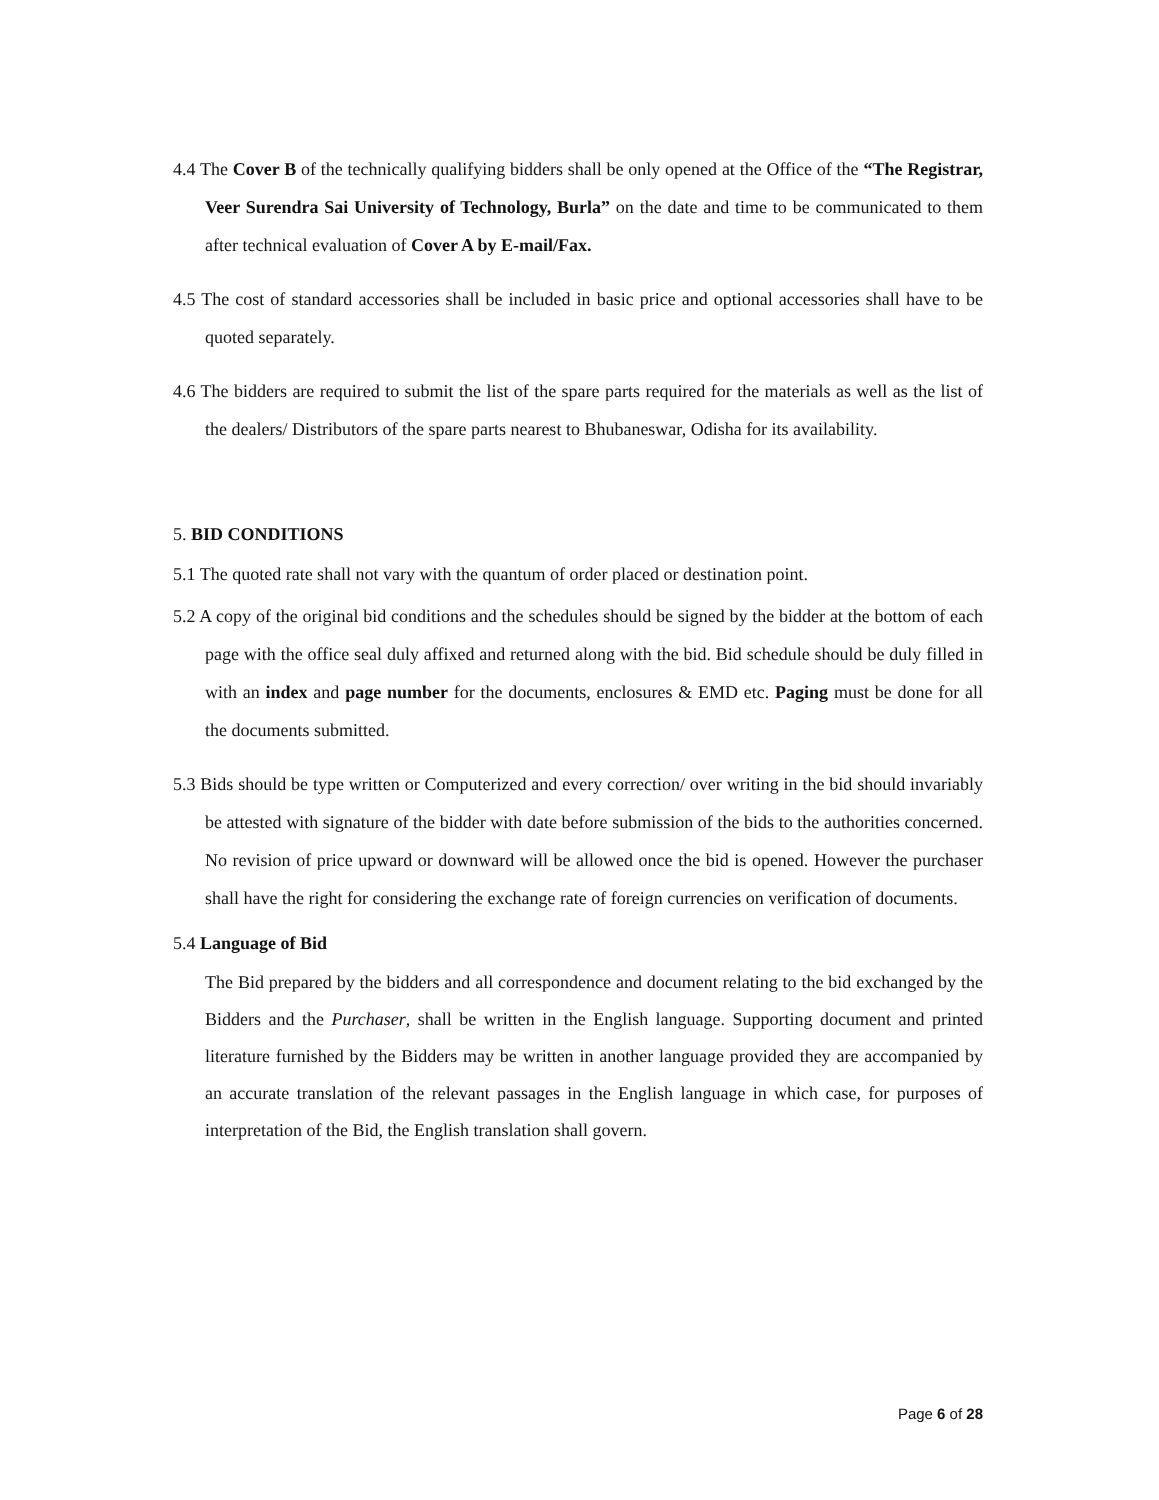4.4 The Cover B of the technically qualifying bidders shall be only opened at the Office of the “The Registrar, Veer Surendra Sai University of Technology, Burla” on the date and time to be communicated to them after technical evaluation of Cover A by E-mail/Fax.
4.5 The cost of standard accessories shall be included in basic price and optional accessories shall have to be quoted separately.
4.6 The bidders are required to submit the list of the spare parts required for the materials as well as the list of the dealers/ Distributors of the spare parts nearest to Bhubaneswar, Odisha for its availability.
5. BID CONDITIONS
5.1 The quoted rate shall not vary with the quantum of order placed or destination point.
5.2 A copy of the original bid conditions and the schedules should be signed by the bidder at the bottom of each page with the office seal duly affixed and returned along with the bid. Bid schedule should be duly filled in with an index and page number for the documents, enclosures & EMD etc. Paging must be done for all the documents submitted.
5.3 Bids should be type written or Computerized and every correction/ over writing in the bid should invariably be attested with signature of the bidder with date before submission of the bids to the authorities concerned. No revision of price upward or downward will be allowed once the bid is opened. However the purchaser shall have the right for considering the exchange rate of foreign currencies on verification of documents.
5.4 Language of Bid
The Bid prepared by the bidders and all correspondence and document relating to the bid exchanged by the Bidders and the Purchaser, shall be written in the English language. Supporting document and printed literature furnished by the Bidders may be written in another language provided they are accompanied by an accurate translation of the relevant passages in the English language in which case, for purposes of interpretation of the Bid, the English translation shall govern.
Page 6 of 28